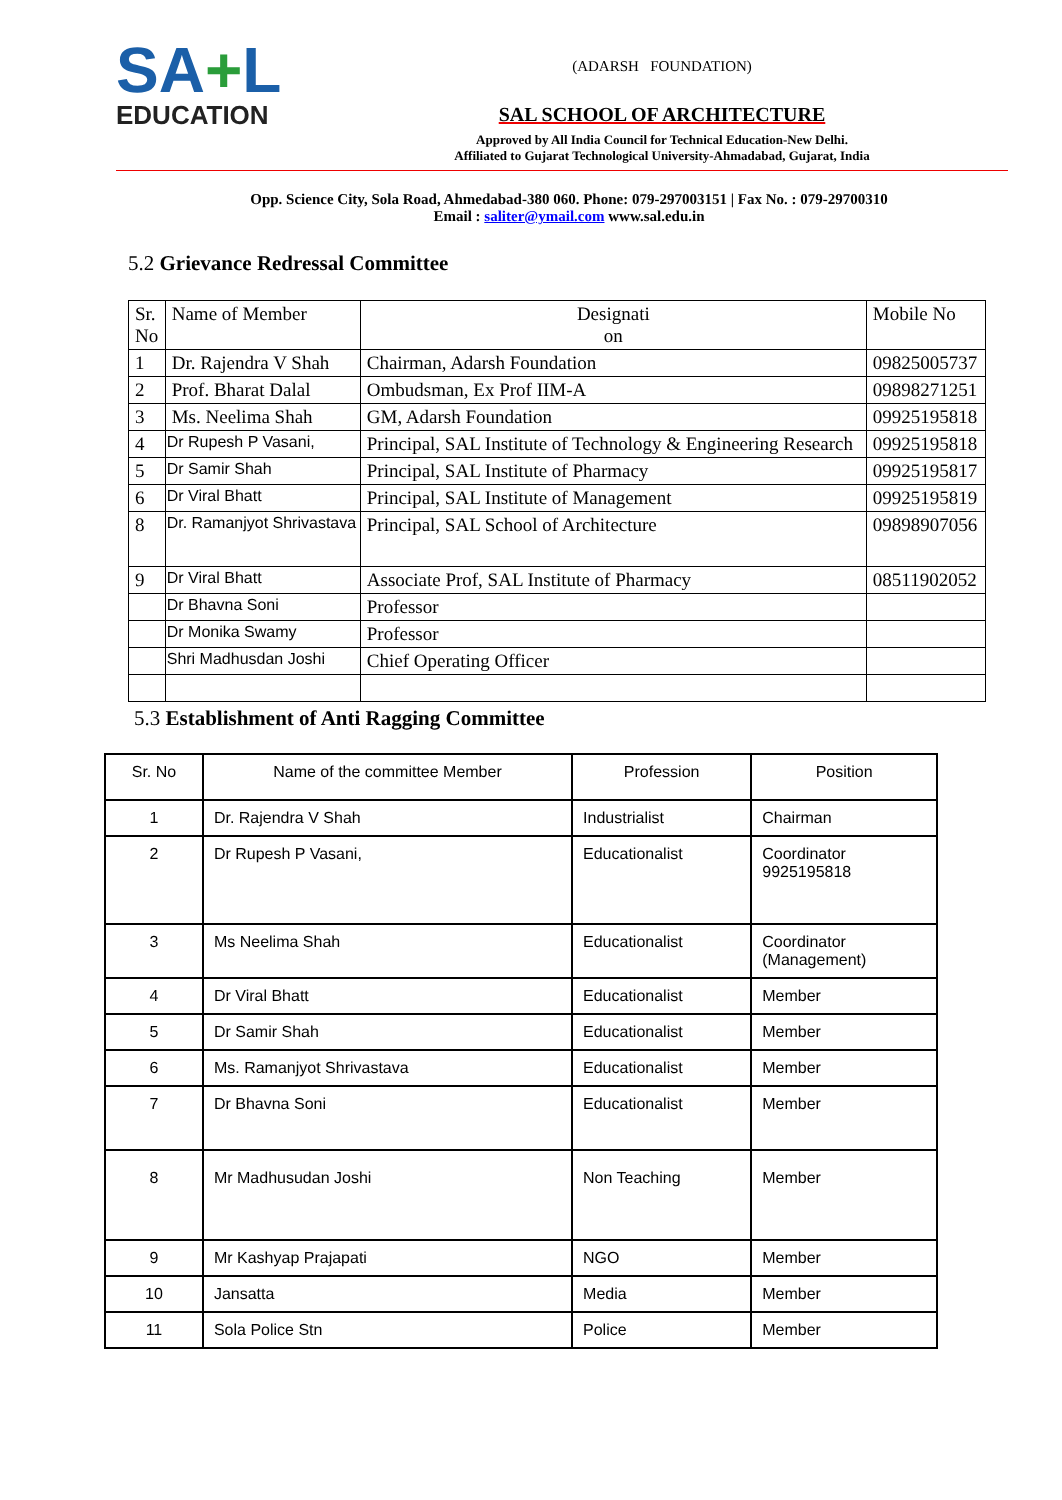SA+L
EDUCATION
(ADARSH FOUNDATION)
SAL SCHOOL OF ARCHITECTURE
Approved by All India Council for Technical Education-New Delhi.
Affiliated to Gujarat Technological University-Ahmadabad, Gujarat, India
Opp. Science City, Sola Road, Ahmedabad-380 060. Phone: 079-297003151 | Fax No. : 079-29700310
Email : saliter@ymail.com www.sal.edu.in
5.2 Grievance Redressal Committee
| Sr. No | Name of Member | Designati on | Mobile No |
| 1 | Dr. Rajendra V Shah | Chairman, Adarsh Foundation | 09825005737 |
| 2 | Prof. Bharat Dalal | Ombudsman, Ex Prof IIM-A | 09898271251 |
| 3 | Ms. Neelima Shah | GM, Adarsh Foundation | 09925195818 |
| 4 | Dr Rupesh P Vasani, | Principal, SAL Institute of Technology & Engineering Research | 09925195818 |
| 5 | Dr Samir Shah | Principal, SAL Institute of Pharmacy | 09925195817 |
| 6 | Dr Viral Bhatt | Principal, SAL Institute of Management | 09925195819 |
| 8 | Dr. Ramanjyot Shrivastava | Principal, SAL School of Architecture | 09898907056 |
| 9 | Dr Viral Bhatt | Associate Prof, SAL Institute of Pharmacy | 08511902052 |
| | Dr Bhavna Soni | Professor | |
| | Dr Monika Swamy | Professor | |
| | Shri Madhusdan Joshi | Chief Operating Officer | |
5.3 Establishment of Anti Ragging Committee
| Sr. No | Name of the committee Member | Profession | Position |
| --- | --- | --- | --- |
| 1 | Dr. Rajendra V Shah | Industrialist | Chairman |
| 2 | Dr Rupesh P Vasani, | Educationalist | Coordinator 9925195818 |
| 3 | Ms Neelima Shah | Educationalist | Coordinator (Management) |
| 4 | Dr Viral Bhatt | Educationalist | Member |
| 5 | Dr Samir Shah | Educationalist | Member |
| 6 | Ms. Ramanjyot Shrivastava | Educationalist | Member |
| 7 | Dr Bhavna Soni | Educationalist | Member |
| 8 | Mr Madhusudan Joshi | Non Teaching | Member |
| 9 | Mr Kashyap Prajapati | NGO | Member |
| 10 | Jansatta | Media | Member |
| 11 | Sola Police Stn | Police | Member |